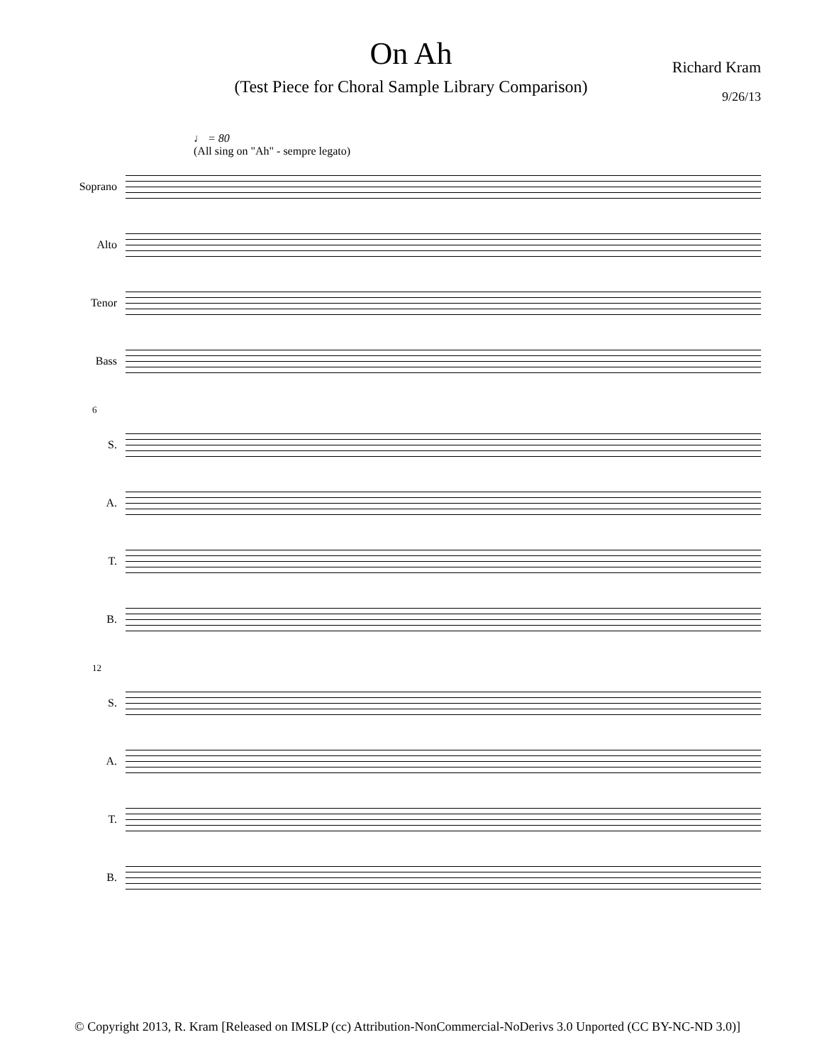On Ah
(Test Piece for Choral Sample Library Comparison)
Richard Kram
9/26/13
♩ = 80
(All sing on "Ah" - sempre legato)
Soprano
Alto
Tenor
Bass
6
S.
A.
T.
B.
12
S.
A.
T.
B.
© Copyright 2013, R. Kram [Released on IMSLP (cc) Attribution-NonCommercial-NoDerivs 3.0 Unported (CC BY-NC-ND 3.0)]